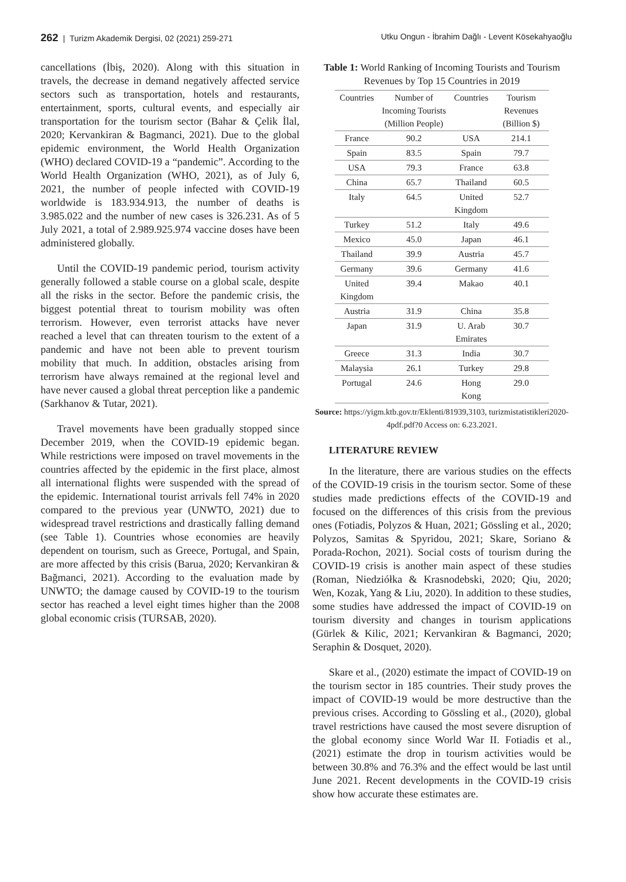262 | Turizm Akademik Dergisi, 02 (2021) 259-271
Utku Ongun - İbrahim Dağlı - Levent Kösekahyaoğlu
cancellations (İbiş, 2020). Along with this situation in travels, the decrease in demand negatively affected service sectors such as transportation, hotels and restaurants, entertainment, sports, cultural events, and especially air transportation for the tourism sector (Bahar & Çelik İlal, 2020; Kervankiran & Bagmanci, 2021). Due to the global epidemic environment, the World Health Organization (WHO) declared COVID-19 a “pandemic”. According to the World Health Organization (WHO, 2021), as of July 6, 2021, the number of people infected with COVID-19 worldwide is 183.934.913, the number of deaths is 3.985.022 and the number of new cases is 326.231. As of 5 July 2021, a total of 2.989.925.974 vaccine doses have been administered globally.
Until the COVID-19 pandemic period, tourism activity generally followed a stable course on a global scale, despite all the risks in the sector. Before the pandemic crisis, the biggest potential threat to tourism mobility was often terrorism. However, even terrorist attacks have never reached a level that can threaten tourism to the extent of a pandemic and have not been able to prevent tourism mobility that much. In addition, obstacles arising from terrorism have always remained at the regional level and have never caused a global threat perception like a pandemic (Sarkhanov & Tutar, 2021).
Travel movements have been gradually stopped since December 2019, when the COVID-19 epidemic began. While restrictions were imposed on travel movements in the countries affected by the epidemic in the first place, almost all international flights were suspended with the spread of the epidemic. International tourist arrivals fell 74% in 2020 compared to the previous year (UNWTO, 2021) due to widespread travel restrictions and drastically falling demand (see Table 1). Countries whose economies are heavily dependent on tourism, such as Greece, Portugal, and Spain, are more affected by this crisis (Barua, 2020; Kervankiran & Bağmanci, 2021). According to the evaluation made by UNWTO; the damage caused by COVID-19 to the tourism sector has reached a level eight times higher than the 2008 global economic crisis (TURSAB, 2020).
Table 1: World Ranking of Incoming Tourists and Tourism Revenues by Top 15 Countries in 2019
| Countries | Number of Incoming Tourists (Million People) | Countries | Tourism Revenues (Billion $) |
| --- | --- | --- | --- |
| France | 90.2 | USA | 214.1 |
| Spain | 83.5 | Spain | 79.7 |
| USA | 79.3 | France | 63.8 |
| China | 65.7 | Thailand | 60.5 |
| Italy | 64.5 | United Kingdom | 52.7 |
| Turkey | 51.2 | Italy | 49.6 |
| Mexico | 45.0 | Japan | 46.1 |
| Thailand | 39.9 | Austria | 45.7 |
| Germany | 39.6 | Germany | 41.6 |
| United Kingdom | 39.4 | Makao | 40.1 |
| Austria | 31.9 | China | 35.8 |
| Japan | 31.9 | U. Arab Emirates | 30.7 |
| Greece | 31.3 | India | 30.7 |
| Malaysia | 26.1 | Turkey | 29.8 |
| Portugal | 24.6 | Hong Kong | 29.0 |
Source: https://yigm.ktb.gov.tr/Eklenti/81939,3103, turizmistatistikleri2020-4pdf.pdf?0 Access on: 6.23.2021.
LITERATURE REVIEW
In the literature, there are various studies on the effects of the COVID-19 crisis in the tourism sector. Some of these studies made predictions effects of the COVID-19 and focused on the differences of this crisis from the previous ones (Fotiadis, Polyzos & Huan, 2021; Gössling et al., 2020; Polyzos, Samitas & Spyridou, 2021; Skare, Soriano & Porada-Rochon, 2021). Social costs of tourism during the COVID-19 crisis is another main aspect of these studies (Roman, Niedziółka & Krasnodebski, 2020; Qiu, 2020; Wen, Kozak, Yang & Liu, 2020). In addition to these studies, some studies have addressed the impact of COVID-19 on tourism diversity and changes in tourism applications (Gürlek & Kilic, 2021; Kervankiran & Bagmanci, 2020; Seraphin & Dosquet, 2020).
Skare et al., (2020) estimate the impact of COVID-19 on the tourism sector in 185 countries. Their study proves the impact of COVID-19 would be more destructive than the previous crises. According to Gössling et al., (2020), global travel restrictions have caused the most severe disruption of the global economy since World War II. Fotiadis et al., (2021) estimate the drop in tourism activities would be between 30.8% and 76.3% and the effect would be last until June 2021. Recent developments in the COVID-19 crisis show how accurate these estimates are.